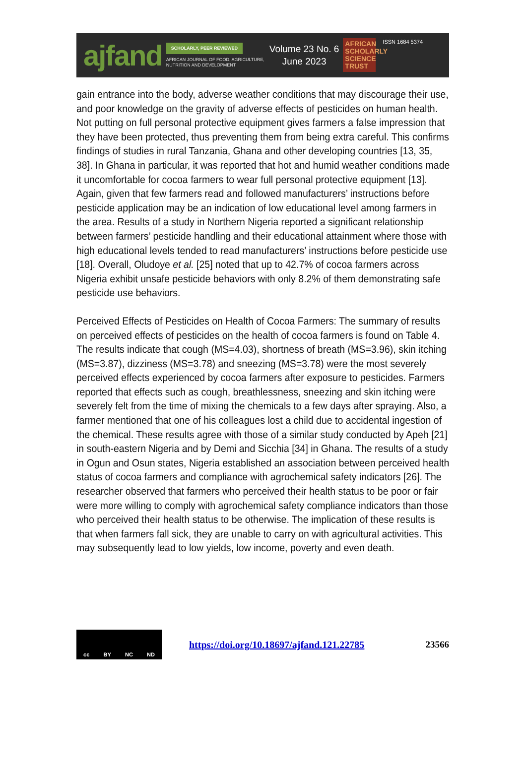ajfand
SCHOLARLY, PEER REVIEWED
AFRICAN JOURNAL OF FOOD, AGRICULTURE,
NUTRITION AND DEVELOPMENT
Volume 23 No. 6
June 2023
AFRICAN SCHOLARLY SCIENCE TRUST
ISSN 1684 5374
gain entrance into the body, adverse weather conditions that may discourage their use, and poor knowledge on the gravity of adverse effects of pesticides on human health. Not putting on full personal protective equipment gives farmers a false impression that they have been protected, thus preventing them from being extra careful. This confirms findings of studies in rural Tanzania, Ghana and other developing countries [13, 35, 38]. In Ghana in particular, it was reported that hot and humid weather conditions made it uncomfortable for cocoa farmers to wear full personal protective equipment [13]. Again, given that few farmers read and followed manufacturers’ instructions before pesticide application may be an indication of low educational level among farmers in the area. Results of a study in Northern Nigeria reported a significant relationship between farmers’ pesticide handling and their educational attainment where those with high educational levels tended to read manufacturers’ instructions before pesticide use [18]. Overall, Oludoye et al. [25] noted that up to 42.7% of cocoa farmers across Nigeria exhibit unsafe pesticide behaviors with only 8.2% of them demonstrating safe pesticide use behaviors.
Perceived Effects of Pesticides on Health of Cocoa Farmers: The summary of results on perceived effects of pesticides on the health of cocoa farmers is found on Table 4. The results indicate that cough (MS=4.03), shortness of breath (MS=3.96), skin itching (MS=3.87), dizziness (MS=3.78) and sneezing (MS=3.78) were the most severely perceived effects experienced by cocoa farmers after exposure to pesticides. Farmers reported that effects such as cough, breathlessness, sneezing and skin itching were severely felt from the time of mixing the chemicals to a few days after spraying. Also, a farmer mentioned that one of his colleagues lost a child due to accidental ingestion of the chemical. These results agree with those of a similar study conducted by Apeh [21] in south-eastern Nigeria and by Demi and Sicchia [34] in Ghana. The results of a study in Ogun and Osun states, Nigeria established an association between perceived health status of cocoa farmers and compliance with agrochemical safety indicators [26]. The researcher observed that farmers who perceived their health status to be poor or fair were more willing to comply with agrochemical safety compliance indicators than those who perceived their health status to be otherwise. The implication of these results is that when farmers fall sick, they are unable to carry on with agricultural activities. This may subsequently lead to low yields, low income, poverty and even death.
cc BY NC ND
https://doi.org/10.18697/ajfand.121.22785 23566